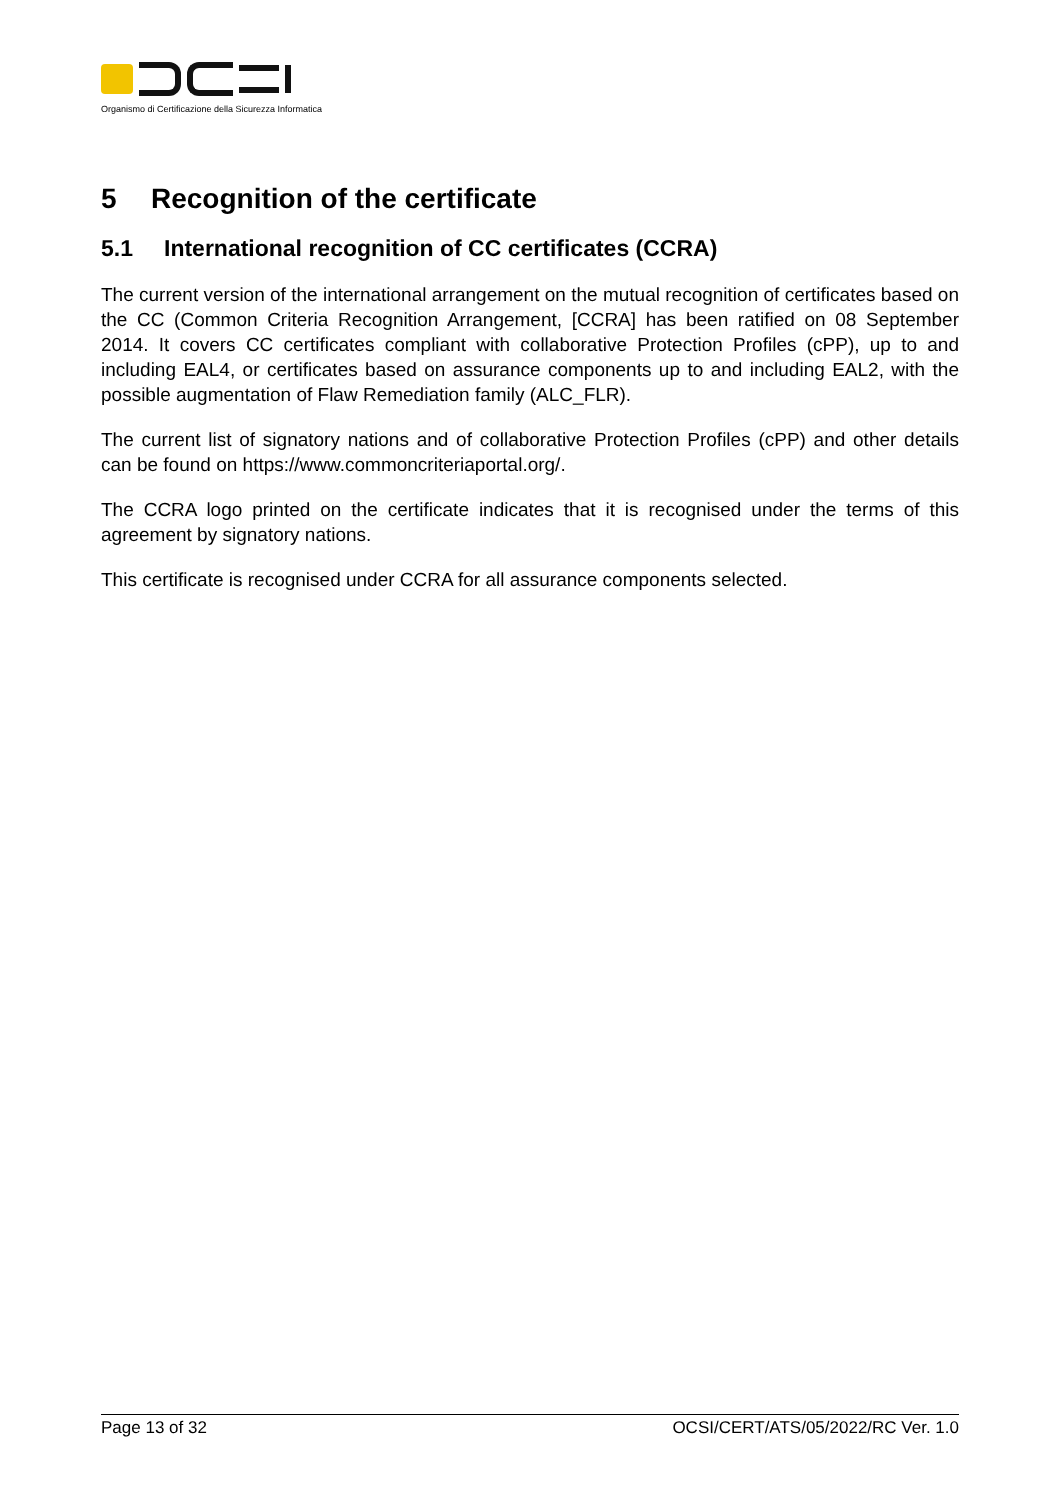Organismo di Certificazione della Sicurezza Informatica
5 Recognition of the certificate
5.1 International recognition of CC certificates (CCRA)
The current version of the international arrangement on the mutual recognition of certificates based on the CC (Common Criteria Recognition Arrangement, [CCRA] has been ratified on 08 September 2014. It covers CC certificates compliant with collaborative Protection Profiles (cPP), up to and including EAL4, or certificates based on assurance components up to and including EAL2, with the possible augmentation of Flaw Remediation family (ALC_FLR).
The current list of signatory nations and of collaborative Protection Profiles (cPP) and other details can be found on https://www.commoncriteriaportal.org/.
The CCRA logo printed on the certificate indicates that it is recognised under the terms of this agreement by signatory nations.
This certificate is recognised under CCRA for all assurance components selected.
Page 13 of 32 OCSI/CERT/ATS/05/2022/RC Ver. 1.0